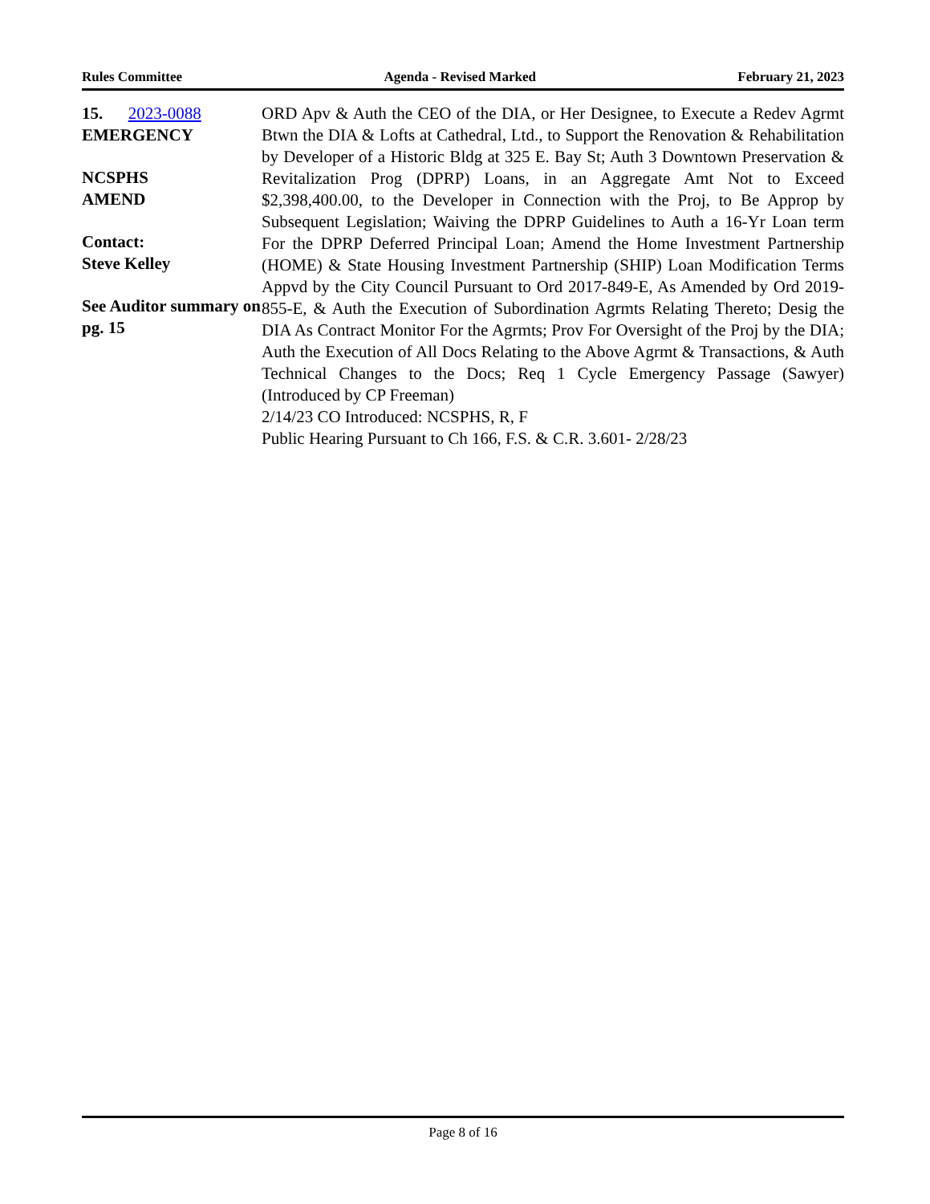Rules Committee Agenda - Revised Marked February 21, 2023
15. 2023-0088
EMERGENCY
NCSPHS
AMEND
Contact:
Steve Kelley
See Auditor summary on pg. 15
ORD Apv & Auth the CEO of the DIA, or Her Designee, to Execute a Redev Agrmt Btwn the DIA & Lofts at Cathedral, Ltd., to Support the Renovation & Rehabilitation by Developer of a Historic Bldg at 325 E. Bay St; Auth 3 Downtown Preservation & Revitalization Prog (DPRP) Loans, in an Aggregate Amt Not to Exceed $2,398,400.00, to the Developer in Connection with the Proj, to Be Approp by Subsequent Legislation; Waiving the DPRP Guidelines to Auth a 16-Yr Loan term For the DPRP Deferred Principal Loan; Amend the Home Investment Partnership (HOME) & State Housing Investment Partnership (SHIP) Loan Modification Terms Appvd by the City Council Pursuant to Ord 2017-849-E, As Amended by Ord 2019-855-E, & Auth the Execution of Subordination Agrmts Relating Thereto; Desig the DIA As Contract Monitor For the Agrmts; Prov For Oversight of the Proj by the DIA; Auth the Execution of All Docs Relating to the Above Agrmt & Transactions, & Auth Technical Changes to the Docs; Req 1 Cycle Emergency Passage (Sawyer) (Introduced by CP Freeman)
2/14/23 CO Introduced: NCSPHS, R, F
Public Hearing Pursuant to Ch 166, F.S. & C.R. 3.601- 2/28/23
Page 8 of 16